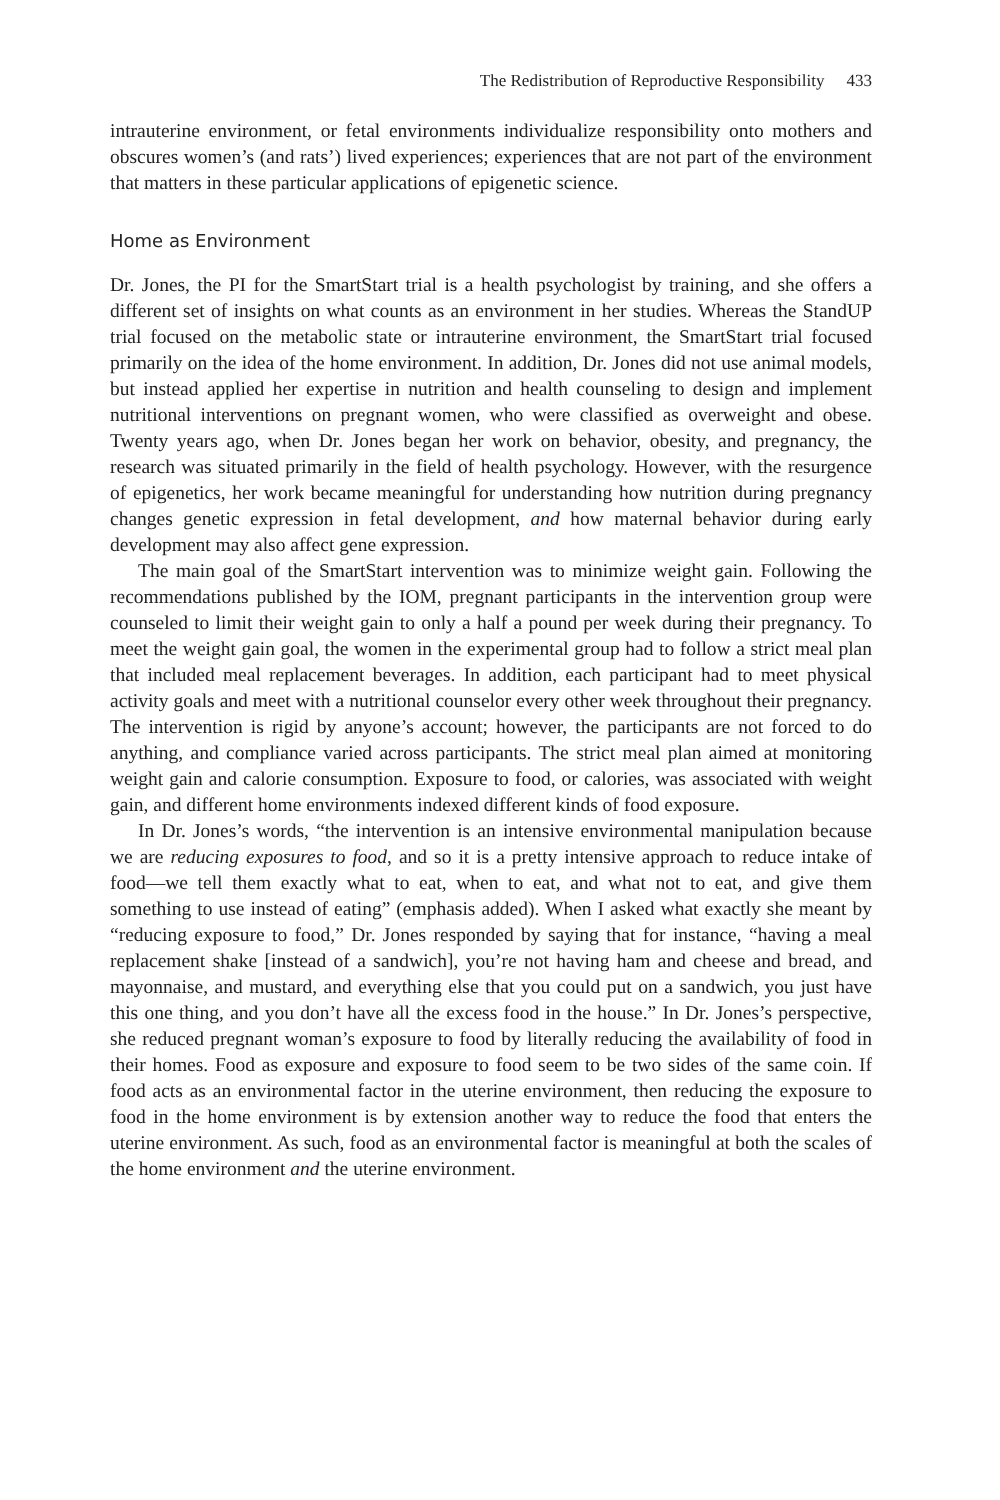The Redistribution of Reproductive Responsibility 433
intrauterine environment, or fetal environments individualize responsibility onto mothers and obscures women’s (and rats’) lived experiences; experiences that are not part of the environment that matters in these particular applications of epigenetic science.
Home as Environment
Dr. Jones, the PI for the SmartStart trial is a health psychologist by training, and she offers a different set of insights on what counts as an environment in her studies. Whereas the StandUP trial focused on the metabolic state or intrauterine environment, the SmartStart trial focused primarily on the idea of the home environment. In addition, Dr. Jones did not use animal models, but instead applied her expertise in nutrition and health counseling to design and implement nutritional interventions on pregnant women, who were classified as overweight and obese. Twenty years ago, when Dr. Jones began her work on behavior, obesity, and pregnancy, the research was situated primarily in the field of health psychology. However, with the resurgence of epigenetics, her work became meaningful for understanding how nutrition during pregnancy changes genetic expression in fetal development, and how maternal behavior during early development may also affect gene expression.
The main goal of the SmartStart intervention was to minimize weight gain. Following the recommendations published by the IOM, pregnant participants in the intervention group were counseled to limit their weight gain to only a half a pound per week during their pregnancy. To meet the weight gain goal, the women in the experimental group had to follow a strict meal plan that included meal replacement beverages. In addition, each participant had to meet physical activity goals and meet with a nutritional counselor every other week throughout their pregnancy. The intervention is rigid by anyone’s account; however, the participants are not forced to do anything, and compliance varied across participants. The strict meal plan aimed at monitoring weight gain and calorie consumption. Exposure to food, or calories, was associated with weight gain, and different home environments indexed different kinds of food exposure.
In Dr. Jones’s words, “the intervention is an intensive environmental manipulation because we are reducing exposures to food, and so it is a pretty intensive approach to reduce intake of food—we tell them exactly what to eat, when to eat, and what not to eat, and give them something to use instead of eating” (emphasis added). When I asked what exactly she meant by “reducing exposure to food,” Dr. Jones responded by saying that for instance, “having a meal replacement shake [instead of a sandwich], you’re not having ham and cheese and bread, and mayonnaise, and mustard, and everything else that you could put on a sandwich, you just have this one thing, and you don’t have all the excess food in the house.” In Dr. Jones’s perspective, she reduced pregnant woman’s exposure to food by literally reducing the availability of food in their homes. Food as exposure and exposure to food seem to be two sides of the same coin. If food acts as an environmental factor in the uterine environment, then reducing the exposure to food in the home environment is by extension another way to reduce the food that enters the uterine environment. As such, food as an environmental factor is meaningful at both the scales of the home environment and the uterine environment.